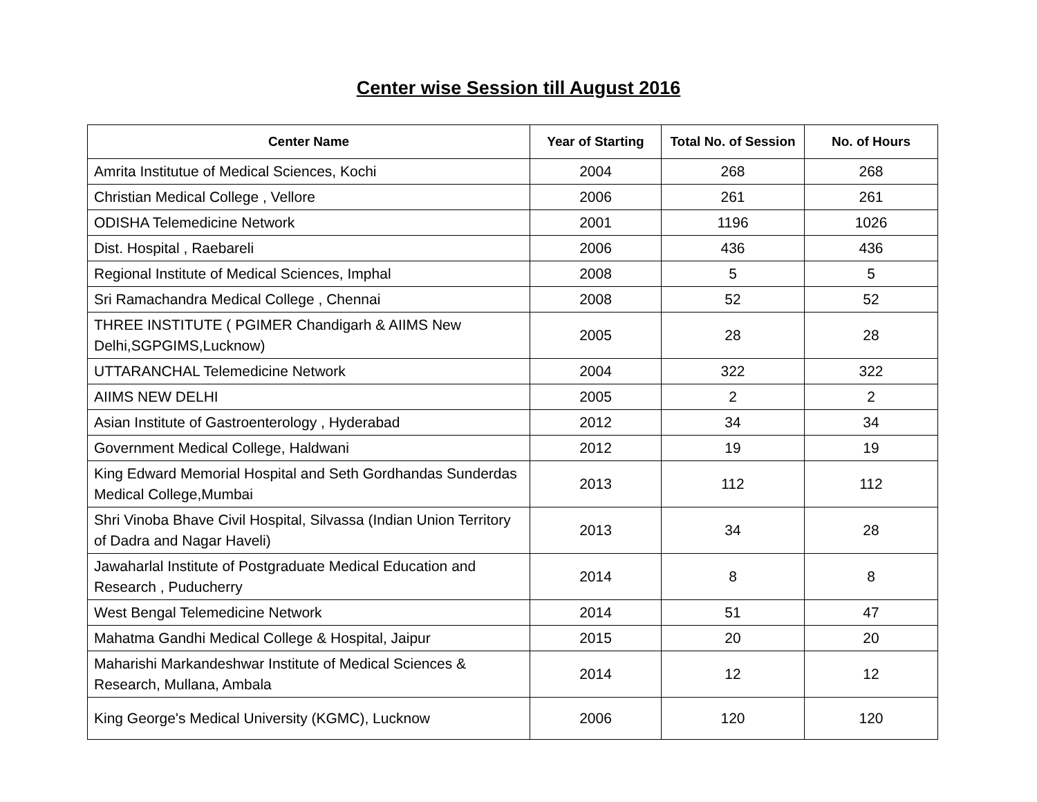Center wise Session till August 2016
| Center Name | Year of Starting | Total No. of Session | No. of Hours |
| --- | --- | --- | --- |
| Amrita Institutue of Medical Sciences, Kochi | 2004 | 268 | 268 |
| Christian Medical College , Vellore | 2006 | 261 | 261 |
| ODISHA Telemedicine Network | 2001 | 1196 | 1026 |
| Dist. Hospital , Raebareli | 2006 | 436 | 436 |
| Regional Institute of Medical Sciences, Imphal | 2008 | 5 | 5 |
| Sri Ramachandra Medical College , Chennai | 2008 | 52 | 52 |
| THREE INSTITUTE ( PGIMER Chandigarh & AIIMS New Delhi,SGPGIMS,Lucknow) | 2005 | 28 | 28 |
| UTTARANCHAL Telemedicine Network | 2004 | 322 | 322 |
| AIIMS NEW DELHI | 2005 | 2 | 2 |
| Asian Institute of Gastroenterology , Hyderabad | 2012 | 34 | 34 |
| Government Medical College, Haldwani | 2012 | 19 | 19 |
| King Edward Memorial Hospital and Seth Gordhandas Sunderdas Medical College,Mumbai | 2013 | 112 | 112 |
| Shri Vinoba Bhave Civil Hospital, Silvassa (Indian Union Territory of Dadra and Nagar Haveli) | 2013 | 34 | 28 |
| Jawaharlal Institute of Postgraduate Medical Education and Research , Puducherry | 2014 | 8 | 8 |
| West Bengal Telemedicine Network | 2014 | 51 | 47 |
| Mahatma Gandhi Medical College & Hospital, Jaipur | 2015 | 20 | 20 |
| Maharishi Markandeshwar Institute of Medical Sciences & Research, Mullana, Ambala | 2014 | 12 | 12 |
| King George's Medical University (KGMC), Lucknow | 2006 | 120 | 120 |